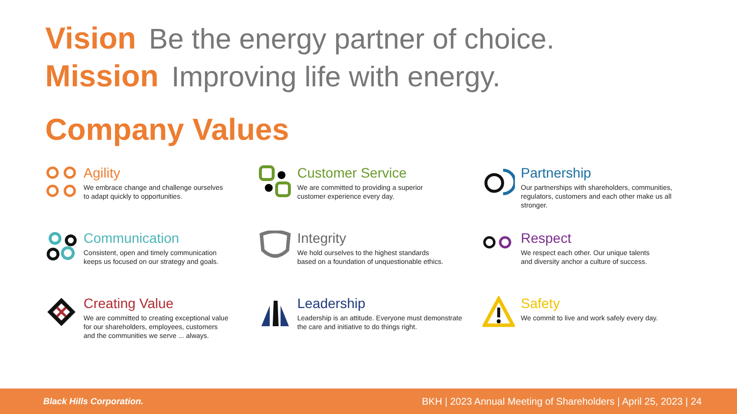Vision Be the energy partner of choice.
Mission Improving life with energy.
Company Values
Agility
We embrace change and challenge ourselves
to adapt quickly to opportunities.
Customer Service
We are committed to providing a superior
customer experience every day.
Partnership
Our partnerships with shareholders, communities,
regulators, customers and each other make us all stronger.
Communication
Consistent, open and timely communication
keeps us focused on our strategy and goals.
Integrity
We hold ourselves to the highest standards
based on a foundation of unquestionable ethics.
Respect
We respect each other. Our unique talents
and diversity anchor a culture of success.
Creating Value
We are committed to creating exceptional value
for our shareholders, employees, customers
and the communities we serve ... always.
Leadership
Leadership is an attitude. Everyone must demonstrate
the care and initiative to do things right.
Safety
We commit to live and work safely every day.
Black Hills Corporation. BKH | 2023 Annual Meeting of Shareholders | April 25, 2023 | 24